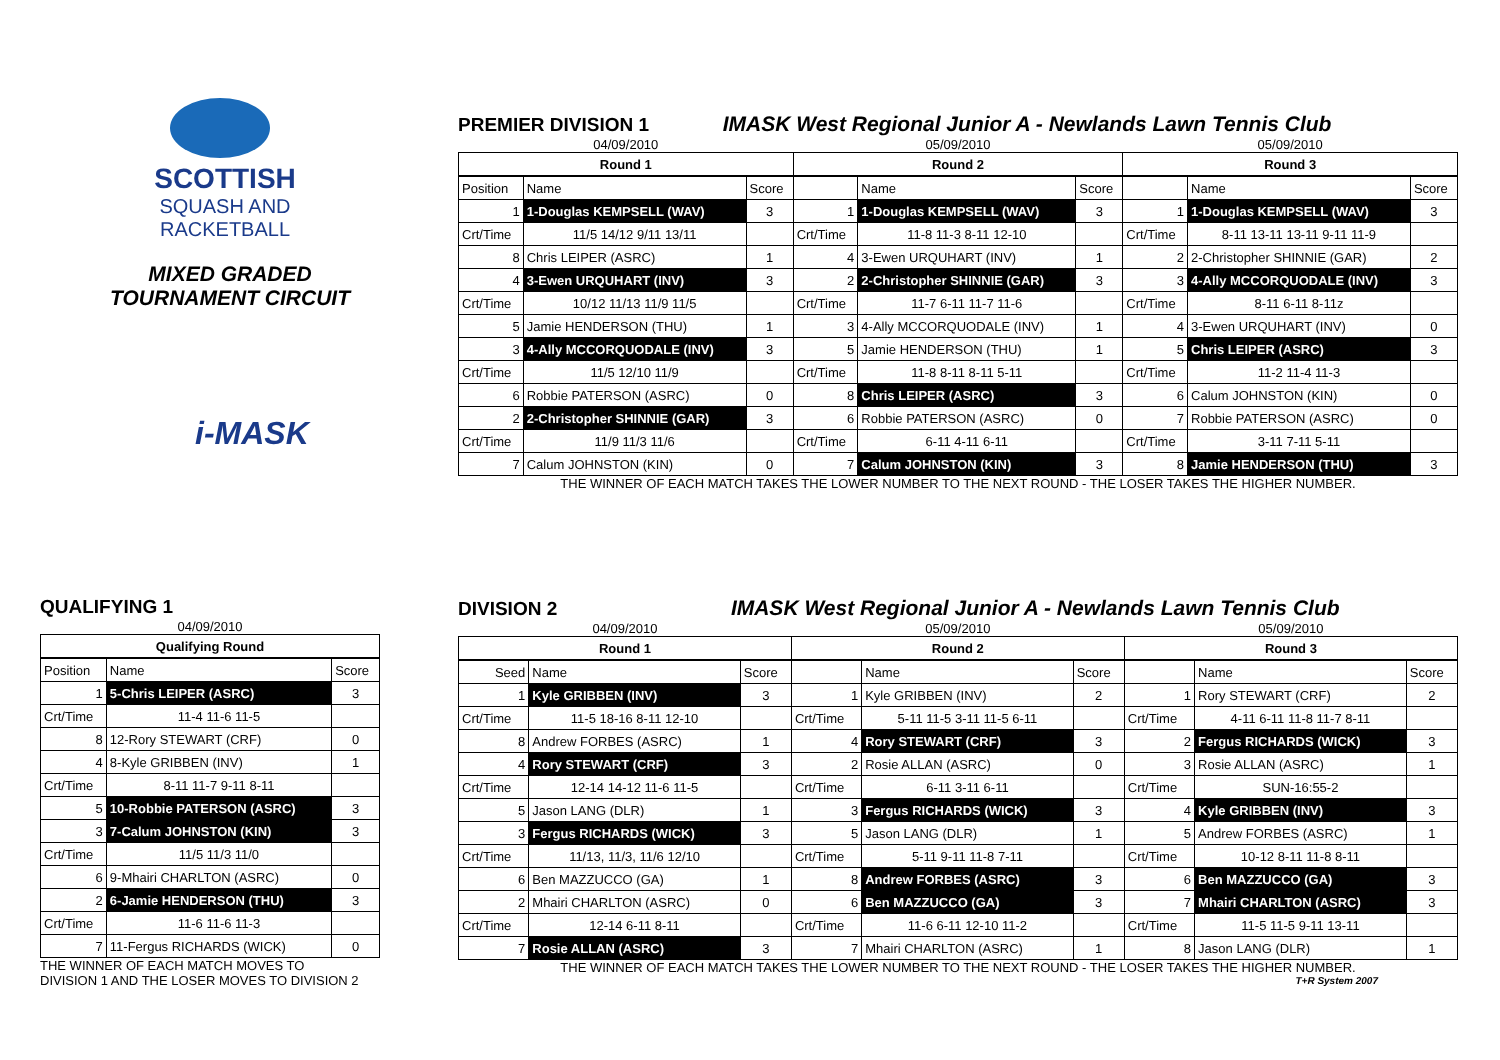SCOTTISH
SQUASH AND
RACKETBALL
MIXED GRADED
TOURNAMENT CIRCUIT
i-MASK
PREMIER DIVISION 1 IMASK West Regional Junior A - Newlands Lawn Tennis Club
| 04/09/2010 | | | 05/09/2010 | | | 05/09/2010 | | |
| Round 1 | | | Round 2 | | | Round 3 | | |
| Position | Name | Score | | Name | Score | | Name | Score |
| 1 | 1-Douglas KEMPSELL (WAV) | 3 | 1 | 1-Douglas KEMPSELL (WAV) | 3 | 1 | 1-Douglas KEMPSELL (WAV) | 3 |
| Crt/Time | 11/5 14/12 9/11 13/11 | | Crt/Time | 11-8 11-3 8-11 12-10 | | Crt/Time | 8-11 13-11 13-11 9-11 11-9 | |
| 8 | Chris LEIPER (ASRC) | 1 | 4 | 3-Ewen URQUHART (INV) | 1 | 2 | 2-Christopher SHINNIE (GAR) | 2 |
| 4 | 3-Ewen URQUHART (INV) | 3 | 2 | 2-Christopher SHINNIE (GAR) | 3 | 3 | 4-Ally MCCORQUODALE (INV) | 3 |
| Crt/Time | 10/12 11/13 11/9 11/5 | | Crt/Time | 11-7 6-11 11-7 11-6 | | Crt/Time | 8-11 6-11 8-11z | |
| 5 | Jamie HENDERSON (THU) | 1 | 3 | 4-Ally MCCORQUODALE (INV) | 1 | 4 | 3-Ewen URQUHART (INV) | 0 |
| 3 | 4-Ally MCCORQUODALE (INV) | 3 | 5 | Jamie HENDERSON (THU) | 1 | 5 | Chris LEIPER (ASRC) | 3 |
| Crt/Time | 11/5 12/10 11/9 | | Crt/Time | 11-8 8-11 8-11 5-11 | | Crt/Time | 11-2 11-4 11-3 | |
| 6 | Robbie PATERSON (ASRC) | 0 | 8 | Chris LEIPER (ASRC) | 3 | 6 | Calum JOHNSTON (KIN) | 0 |
| 2 | 2-Christopher SHINNIE (GAR) | 3 | 6 | Robbie PATERSON (ASRC) | 0 | 7 | Robbie PATERSON (ASRC) | 0 |
| Crt/Time | 11/9 11/3 11/6 | | Crt/Time | 6-11 4-11 6-11 | | Crt/Time | 3-11 7-11 5-11 | |
| 7 | Calum JOHNSTON (KIN) | 0 | 7 | Calum JOHNSTON (KIN) | 3 | 8 | Jamie HENDERSON (THU) | 3 |
THE WINNER OF EACH MATCH TAKES THE LOWER NUMBER TO THE NEXT ROUND - THE LOSER TAKES THE HIGHER NUMBER.
QUALIFYING 1
| 04/09/2010 | | |
| Qualifying Round | | |
| Position | Name | Score |
| 1 | 5-Chris LEIPER (ASRC) | 3 |
| Crt/Time | 11-4 11-6 11-5 | |
| 8 | 12-Rory STEWART (CRF) | 0 |
| 4 | 8-Kyle GRIBBEN (INV) | 1 |
| Crt/Time | 8-11 11-7 9-11 8-11 | |
| 5 | 10-Robbie PATERSON (ASRC) | 3 |
| 3 | 7-Calum JOHNSTON (KIN) | 3 |
| Crt/Time | 11/5 11/3 11/0 | |
| 6 | 9-Mhairi CHARLTON (ASRC) | 0 |
| 2 | 6-Jamie HENDERSON (THU) | 3 |
| Crt/Time | 11-6 11-6 11-3 | |
| 7 | 11-Fergus RICHARDS (WICK) | 0 |
THE WINNER OF EACH MATCH MOVES TO
DIVISION 1 AND THE LOSER MOVES TO DIVISION 2
DIVISION 2 IMASK West Regional Junior A - Newlands Lawn Tennis Club
| 04/09/2010 | | | 05/09/2010 | | | 05/09/2010 | | |
| Round 1 | | | Round 2 | | | Round 3 | | |
| Seed | Name | Score | | Name | Score | | Name | Score |
| 1 | Kyle GRIBBEN (INV) | 3 | 1 | Kyle GRIBBEN (INV) | 2 | 1 | Rory STEWART (CRF) | 2 |
| Crt/Time | 11-5 18-16 8-11 12-10 | | Crt/Time | 5-11 11-5 3-11 11-5 6-11 | | Crt/Time | 4-11 6-11 11-8 11-7 8-11 | |
| 8 | Andrew FORBES (ASRC) | 1 | 4 | Rory STEWART (CRF) | 3 | 2 | Fergus RICHARDS (WICK) | 3 |
| 4 | Rory STEWART (CRF) | 3 | 2 | Rosie ALLAN (ASRC) | 0 | 3 | Rosie ALLAN (ASRC) | 1 |
| Crt/Time | 12-14 14-12 11-6 11-5 | | Crt/Time | 6-11 3-11 6-11 | | Crt/Time | SUN-16:55-2 | |
| 5 | Jason LANG (DLR) | 1 | 3 | Fergus RICHARDS (WICK) | 3 | 4 | Kyle GRIBBEN (INV) | 3 |
| 3 | Fergus RICHARDS (WICK) | 3 | 5 | Jason LANG (DLR) | 1 | 5 | Andrew FORBES (ASRC) | 1 |
| Crt/Time | 11/13, 11/3, 11/6 12/10 | | Crt/Time | 5-11 9-11 11-8 7-11 | | Crt/Time | 10-12 8-11 11-8 8-11 | |
| 6 | Ben MAZZUCCO (GA) | 1 | 8 | Andrew FORBES (ASRC) | 3 | 6 | Ben MAZZUCCO (GA) | 3 |
| 2 | Mhairi CHARLTON (ASRC) | 0 | 6 | Ben MAZZUCCO (GA) | 3 | 7 | Mhairi CHARLTON (ASRC) | 3 |
| Crt/Time | 12-14 6-11 8-11 | | Crt/Time | 11-6 6-11 12-10 11-2 | | Crt/Time | 11-5 11-5 9-11 13-11 | |
| 7 | Rosie ALLAN (ASRC) | 3 | 7 | Mhairi CHARLTON (ASRC) | 1 | 8 | Jason LANG (DLR) | 1 |
THE WINNER OF EACH MATCH TAKES THE LOWER NUMBER TO THE NEXT ROUND - THE LOSER TAKES THE HIGHER NUMBER.
T+R System 2007